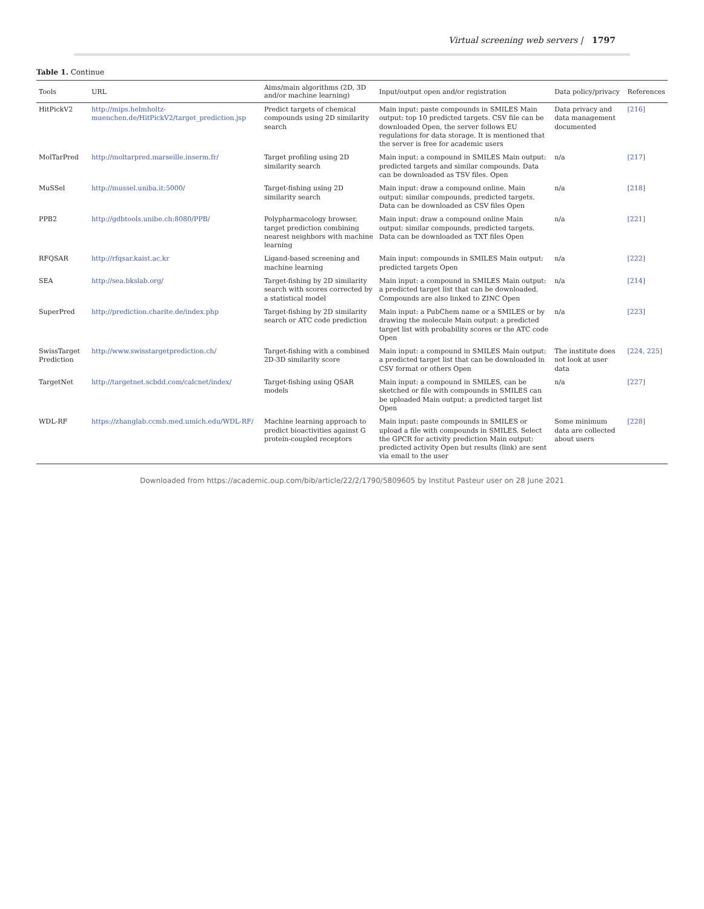Virtual screening web servers | 1797
Table 1. Continue
| Tools | URL | Aims/main algorithms (2D, 3D and/or machine learning) | Input/output open and/or registration | Data policy/privacy | References |
| --- | --- | --- | --- | --- | --- |
| HitPickV2 | http://mips.helmholtz-muenchen.de/HitPickV2/target_prediction.jsp | Predict targets of chemical compounds using 2D similarity search | Main input: paste compounds in SMILES Main output: top 10 predicted targets. CSV file can be downloaded Open, the server follows EU regulations for data storage. It is mentioned that the server is free for academic users | Data privacy and data management documented | [216] |
| MolTarPred | http://moltarpred.marseille.inserm.fr/ | Target profiling using 2D similarity search | Main input: a compound in SMILES Main output: predicted targets and similar compounds. Data can be downloaded as TSV files. Open | n/a | [217] |
| MuSSel | http://mussel.uniba.it:5000/ | Target-fishing using 2D similarity search | Main input: draw a compound online. Main output: similar compounds, predicted targets. Data can be downloaded as CSV files Open | n/a | [218] |
| PPB2 | http://gdbtools.unibe.ch:8080/PPB/ | Polypharmacology browser, target prediction combining nearest neighbors with machine learning | Main input: draw a compound online Main output: similar compounds, predicted targets. Data can be downloaded as TXT files Open | n/a | [221] |
| RFQSAR | http://rfqsar.kaist.ac.kr | Ligand-based screening and machine learning | Main input: compounds in SMILES Main output: predicted targets Open | n/a | [222] |
| SEA | http://sea.bkslab.org/ | Target-fishing by 2D similarity search with scores corrected by a statistical model | Main input: a compound in SMILES Main output: a predicted target list that can be downloaded. Compounds are also linked to ZINC Open | n/a | [214] |
| SuperPred | http://prediction.charite.de/index.php | Target-fishing by 2D similarity search or ATC code prediction | Main input: a PubChem name or a SMILES or by drawing the molecule Main output: a predicted target list with probability scores or the ATC code Open | n/a | [223] |
| SwissTarget Prediction | http://www.swisstargetprediction.ch/ | Target-fishing with a combined 2D-3D similarity score | Main input: a compound in SMILES Main output: a predicted target list that can be downloaded in CSV format or others Open | The institute does not look at user data | [224, 225] |
| TargetNet | http://targetnet.scbdd.com/calcnet/index/ | Target-fishing using QSAR models | Main input: a compound in SMILES, can be sketched or file with compounds in SMILES can be uploaded Main output: a predicted target list Open | n/a | [227] |
| WDL-RF | https://zhanglab.ccmb.med.umich.edu/WDL-RF/ | Machine learning approach to predict bioactivities against G protein-coupled receptors | Main input: paste compounds in SMILES or upload a file with compounds in SMILES. Select the GPCR for activity prediction Main output: predicted activity Open but results (link) are sent via email to the user | Some minimum data are collected about users | [228] |
Downloaded from https://academic.oup.com/bib/article/22/2/1790/5809605 by Institut Pasteur user on 28 June 2021